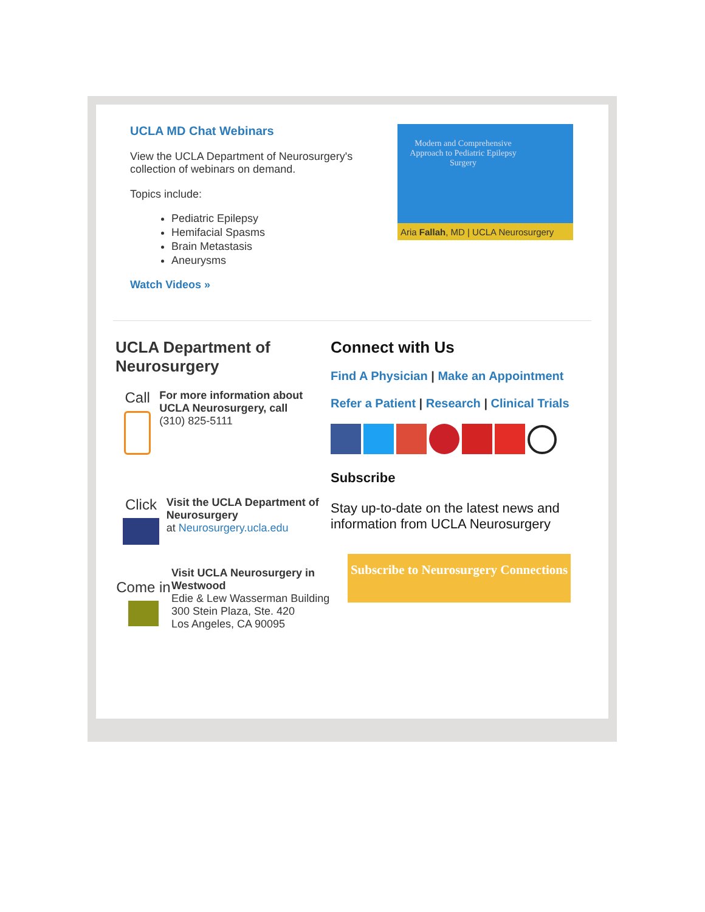UCLA MD Chat Webinars
View the UCLA Department of Neurosurgery's collection of webinars on demand.
Topics include:
Pediatric Epilepsy
Hemifacial Spasms
Brain Metastasis
Aneurysms
Watch Videos »
Modern and Comprehensive Approach to Pediatric Epilepsy Surgery
Aria Fallah, MD | UCLA Neurosurgery
UCLA Department of Neurosurgery
Call
For more information about UCLA Neurosurgery, call
(310) 825-5111
Click
Visit the UCLA Department of Neurosurgery
at Neurosurgery.ucla.edu
Come in
Visit UCLA Neurosurgery in Westwood
Edie & Lew Wasserman Building
300 Stein Plaza, Ste. 420
Los Angeles, CA 90095
Connect with Us
Find A Physician | Make an Appointment
Refer a Patient | Research | Clinical Trials
Subscribe
Stay up-to-date on the latest news and information from UCLA Neurosurgery
Subscribe to Neurosurgery Connections